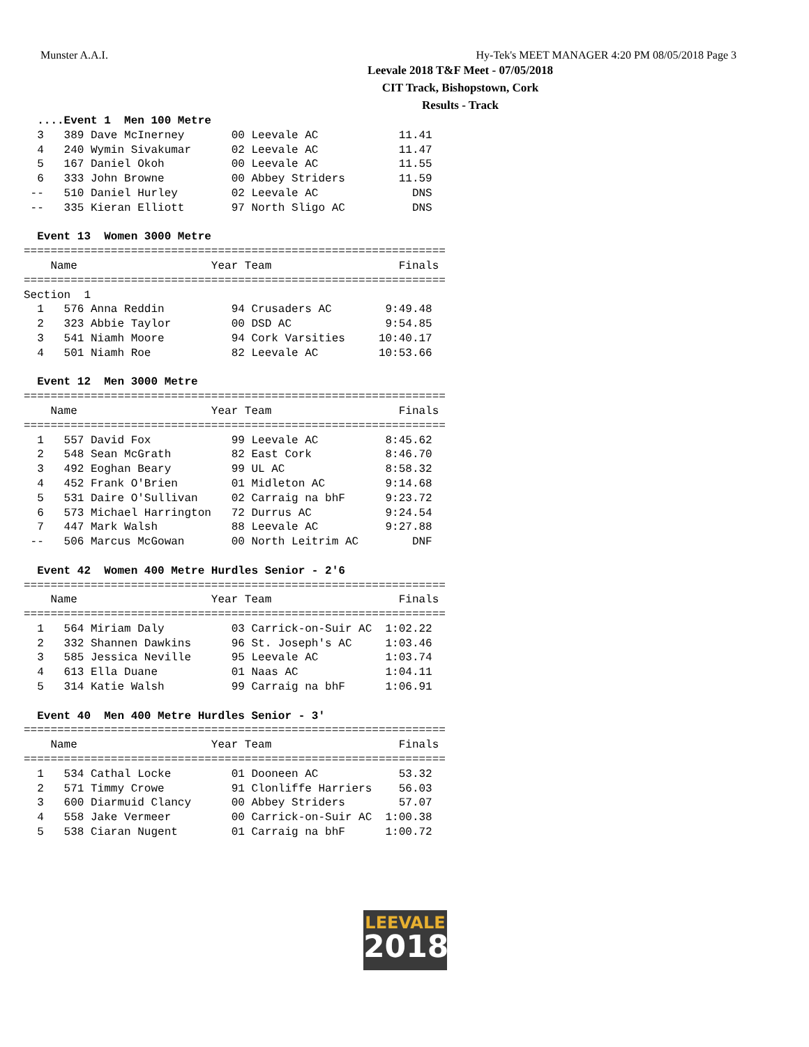Munster A.A.I. Hy-Tek's MEET MANAGER 4:20 PM 08/05/2018 Page 3
Leevale 2018 T&F Meet - 07/05/2018
CIT Track, Bishopstown, Cork
Results - Track
  ....Event 1  Men 100 Metre
  3   389 Dave McInerney       00 Leevale AC            11.41
  4   240 Wymin Sivakumar      02 Leevale AC            11.47
  5   167 Daniel Okoh          00 Leevale AC            11.55
  6   333 John Browne          00 Abbey Striders        11.59
 --   510 Daniel Hurley        02 Leevale AC              DNS
 --   335 Kieran Elliott       97 North Sligo AC          DNS

  Event 13  Women 3000 Metre
===============================================================
    Name                    Year Team                   Finals
===============================================================
Section  1
  1   576 Anna Reddin          94 Crusaders AC        9:49.48
  2   323 Abbie Taylor         00 DSD AC              9:54.85
  3   541 Niamh Moore          94 Cork Varsities     10:40.17
  4   501 Niamh Roe            82 Leevale AC         10:53.66

  Event 12  Men 3000 Metre
===============================================================
    Name                    Year Team                   Finals
===============================================================
  1   557 David Fox            99 Leevale AC          8:45.62
  2   548 Sean McGrath         82 East Cork           8:46.70
  3   492 Eoghan Beary         99 UL AC               8:58.32
  4   452 Frank O'Brien        01 Midleton AC         9:14.68
  5   531 Daire O'Sullivan     02 Carraig na bhF      9:23.72
  6   573 Michael Harrington   72 Durrus AC           9:24.54
  7   447 Mark Walsh           88 Leevale AC          9:27.88
 --   506 Marcus McGowan       00 North Leitrim AC        DNF

  Event 42  Women 400 Metre Hurdles Senior - 2'6
===============================================================
    Name                    Year Team                   Finals
===============================================================
  1   564 Miriam Daly          03 Carrick-on-Suir AC  1:02.22
  2   332 Shannen Dawkins      96 St. Joseph's AC     1:03.46
  3   585 Jessica Neville      95 Leevale AC          1:03.74
  4   613 Ella Duane           01 Naas AC             1:04.11
  5   314 Katie Walsh          99 Carraig na bhF      1:06.91

  Event 40  Men 400 Metre Hurdles Senior - 3'
===============================================================
    Name                    Year Team                   Finals
===============================================================
  1   534 Cathal Locke         01 Dooneen AC            53.32
  2   571 Timmy Crowe          91 Clonliffe Harriers    56.03
  3   600 Diarmuid Clancy      00 Abbey Striders        57.07
  4   558 Jake Vermeer         00 Carrick-on-Suir AC  1:00.38
  5   538 Ciaran Nugent        01 Carraig na bhF      1:00.72
LEEVALE
2018